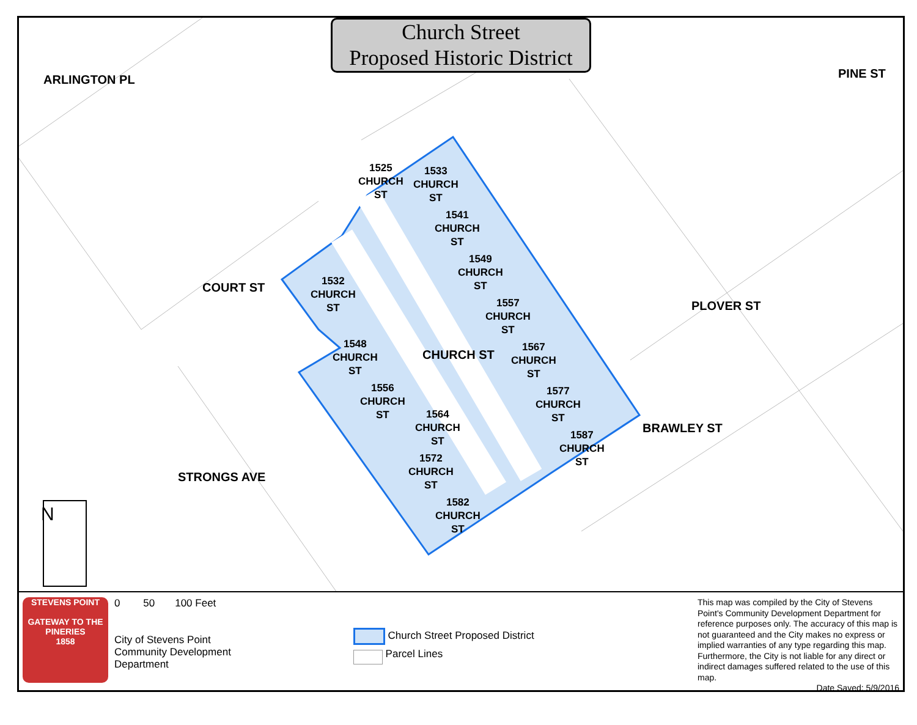Church Street
Proposed Historic District
ARLINGTON PL PINE ST
COURT ST
CHURCH ST
PLOVER ST
BRAWLEY ST
STRONGS AVE
N
1525
CHURCH
ST
1533
CHURCH
ST
1541
CHURCH
ST
1549
CHURCH
ST
1557
CHURCH
ST
1567
CHURCH
ST
1577
CHURCH
ST
1587
CHURCH
ST
1532
CHURCH
ST
1548
CHURCH
ST
1556
CHURCH
ST
1564
CHURCH
ST
1572
CHURCH
ST
1582
CHURCH
ST
STEVENS POINT
GATEWAY TO THE PINERIES
1858
0 50 100 Feet
City of Stevens Point
Community Development
Department
Church Street Proposed District
Parcel Lines
This map was compiled by the City of Stevens Point's Community Development Department for reference purposes only. The accuracy of this map is not guaranteed and the City makes no express or implied warranties of any type regarding this map. Furthermore, the City is not liable for any direct or indirect damages suffered related to the use of this map.
Date Saved: 5/9/2016